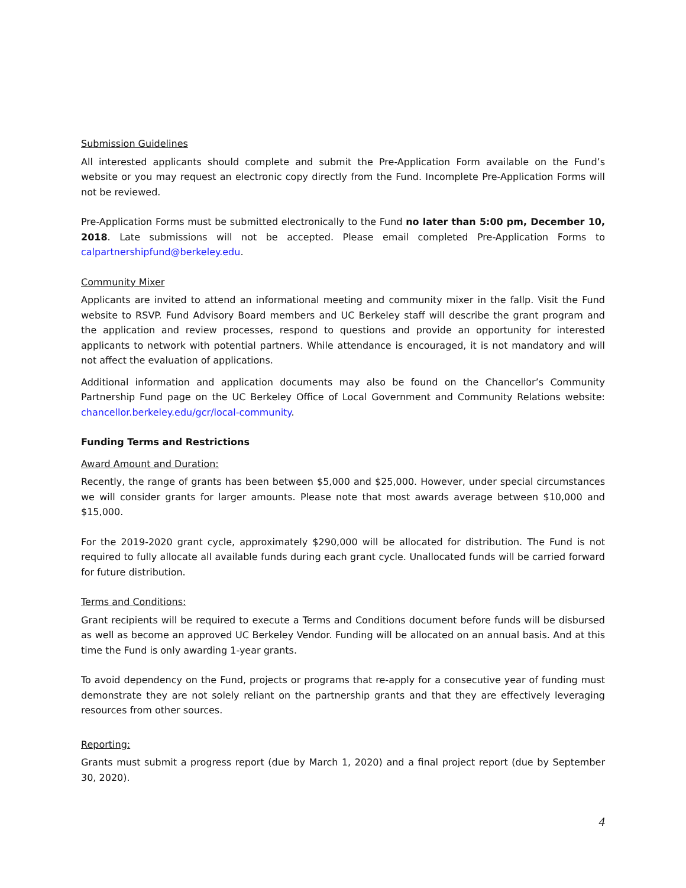Submission Guidelines
All interested applicants should complete and submit the Pre-Application Form available on the Fund’s website or you may request an electronic copy directly from the Fund. Incomplete Pre-Application Forms will not be reviewed.
Pre-Application Forms must be submitted electronically to the Fund no later than 5:00 pm, December 10, 2018. Late submissions will not be accepted. Please email completed Pre-Application Forms to calpartnershipfund@berkeley.edu.
Community Mixer
Applicants are invited to attend an informational meeting and community mixer in the fallp. Visit the Fund website to RSVP. Fund Advisory Board members and UC Berkeley staff will describe the grant program and the application and review processes, respond to questions and provide an opportunity for interested applicants to network with potential partners. While attendance is encouraged, it is not mandatory and will not affect the evaluation of applications.
Additional information and application documents may also be found on the Chancellor’s Community Partnership Fund page on the UC Berkeley Office of Local Government and Community Relations website: chancellor.berkeley.edu/gcr/local-community.
Funding Terms and Restrictions
Award Amount and Duration:
Recently, the range of grants has been between $5,000 and $25,000. However, under special circumstances we will consider grants for larger amounts. Please note that most awards average between $10,000 and $15,000.
For the 2019-2020 grant cycle, approximately $290,000 will be allocated for distribution. The Fund is not required to fully allocate all available funds during each grant cycle. Unallocated funds will be carried forward for future distribution.
Terms and Conditions:
Grant recipients will be required to execute a Terms and Conditions document before funds will be disbursed as well as become an approved UC Berkeley Vendor. Funding will be allocated on an annual basis. And at this time the Fund is only awarding 1-year grants.
To avoid dependency on the Fund, projects or programs that re-apply for a consecutive year of funding must demonstrate they are not solely reliant on the partnership grants and that they are effectively leveraging resources from other sources.
Reporting:
Grants must submit a progress report (due by March 1, 2020) and a final project report (due by September 30, 2020).
4